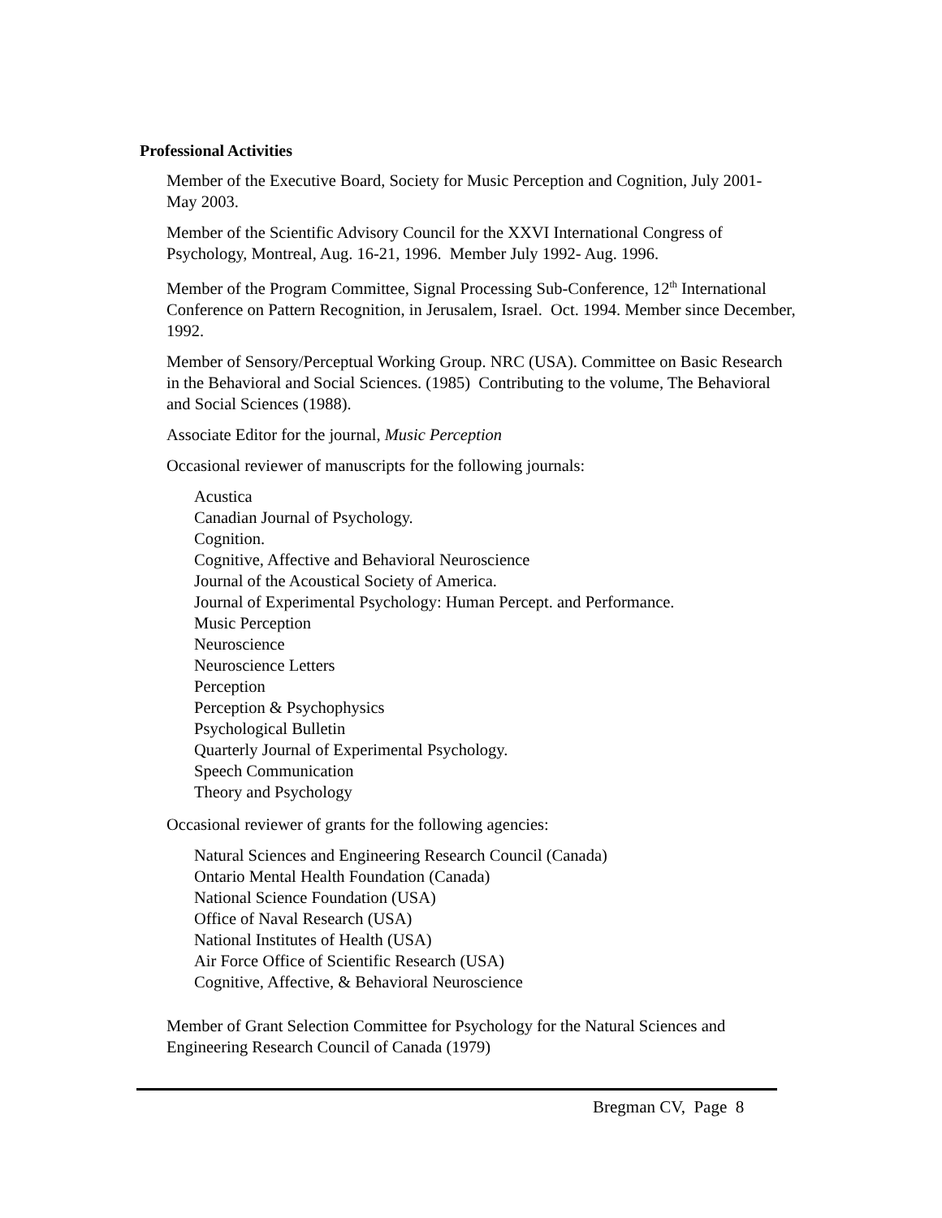Professional Activities
Member of the Executive Board, Society for Music Perception and Cognition, July 2001- May 2003.
Member of the Scientific Advisory Council for the XXVI International Congress of Psychology, Montreal, Aug. 16-21, 1996. Member July 1992- Aug. 1996.
Member of the Program Committee, Signal Processing Sub-Conference, 12<sup>th</sup> International Conference on Pattern Recognition, in Jerusalem, Israel. Oct. 1994. Member since December, 1992.
Member of Sensory/Perceptual Working Group. NRC (USA). Committee on Basic Research in the Behavioral and Social Sciences. (1985) Contributing to the volume, The Behavioral and Social Sciences (1988).
Associate Editor for the journal, Music Perception
Occasional reviewer of manuscripts for the following journals:
Acustica
Canadian Journal of Psychology.
Cognition.
Cognitive, Affective and Behavioral Neuroscience
Journal of the Acoustical Society of America.
Journal of Experimental Psychology: Human Percept. and Performance.
Music Perception
Neuroscience
Neuroscience Letters
Perception
Perception & Psychophysics
Psychological Bulletin
Quarterly Journal of Experimental Psychology.
Speech Communication
Theory and Psychology
Occasional reviewer of grants for the following agencies:
Natural Sciences and Engineering Research Council (Canada)
Ontario Mental Health Foundation (Canada)
National Science Foundation (USA)
Office of Naval Research (USA)
National Institutes of Health (USA)
Air Force Office of Scientific Research (USA)
Cognitive, Affective, & Behavioral Neuroscience
Member of Grant Selection Committee for Psychology for the Natural Sciences and Engineering Research Council of Canada (1979)
Bregman CV, Page 8